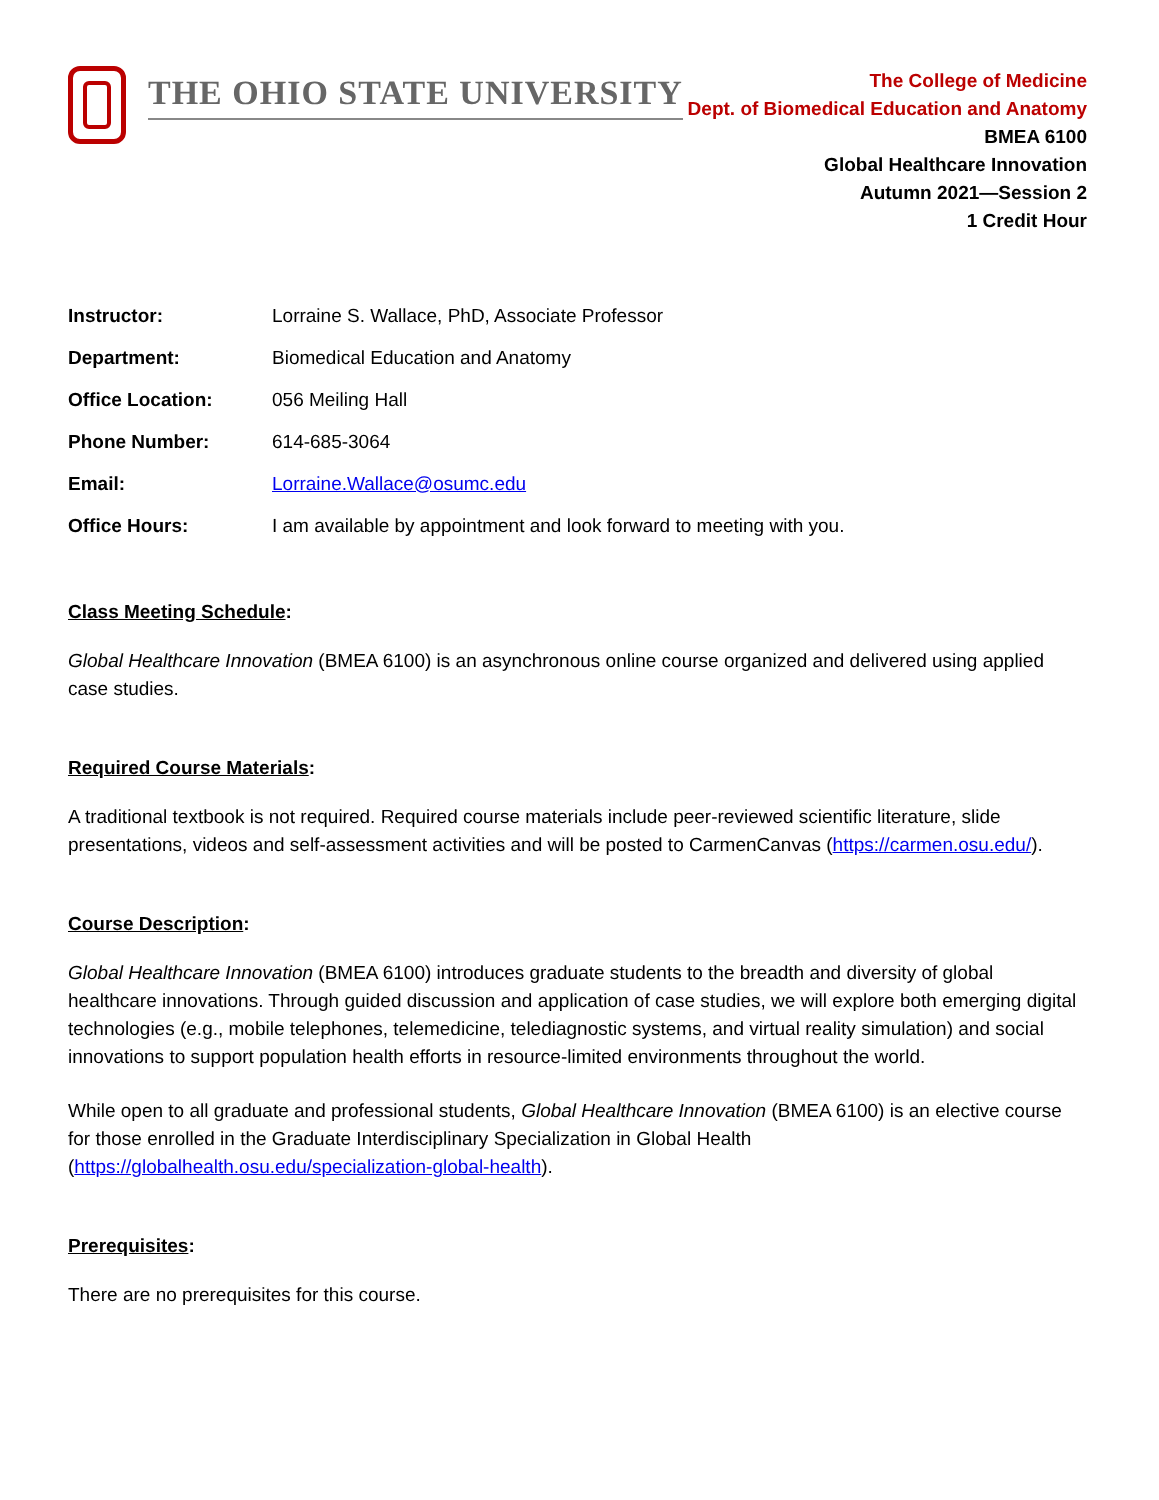THE OHIO STATE UNIVERSITY
The College of Medicine
Dept. of Biomedical Education and Anatomy
BMEA 6100
Global Healthcare Innovation
Autumn 2021—Session 2
1 Credit Hour
| Instructor: | Lorraine S. Wallace, PhD, Associate Professor |
| Department: | Biomedical Education and Anatomy |
| Office Location: | 056 Meiling Hall |
| Phone Number: | 614-685-3064 |
| Email: | Lorraine.Wallace@osumc.edu |
| Office Hours: | I am available by appointment and look forward to meeting with you. |
Class Meeting Schedule:
Global Healthcare Innovation (BMEA 6100) is an asynchronous online course organized and delivered using applied case studies.
Required Course Materials:
A traditional textbook is not required. Required course materials include peer-reviewed scientific literature, slide presentations, videos and self-assessment activities and will be posted to CarmenCanvas (https://carmen.osu.edu/).
Course Description:
Global Healthcare Innovation (BMEA 6100) introduces graduate students to the breadth and diversity of global healthcare innovations. Through guided discussion and application of case studies, we will explore both emerging digital technologies (e.g., mobile telephones, telemedicine, telediagnostic systems, and virtual reality simulation) and social innovations to support population health efforts in resource-limited environments throughout the world.
While open to all graduate and professional students, Global Healthcare Innovation (BMEA 6100) is an elective course for those enrolled in the Graduate Interdisciplinary Specialization in Global Health (https://globalhealth.osu.edu/specialization-global-health).
Prerequisites:
There are no prerequisites for this course.